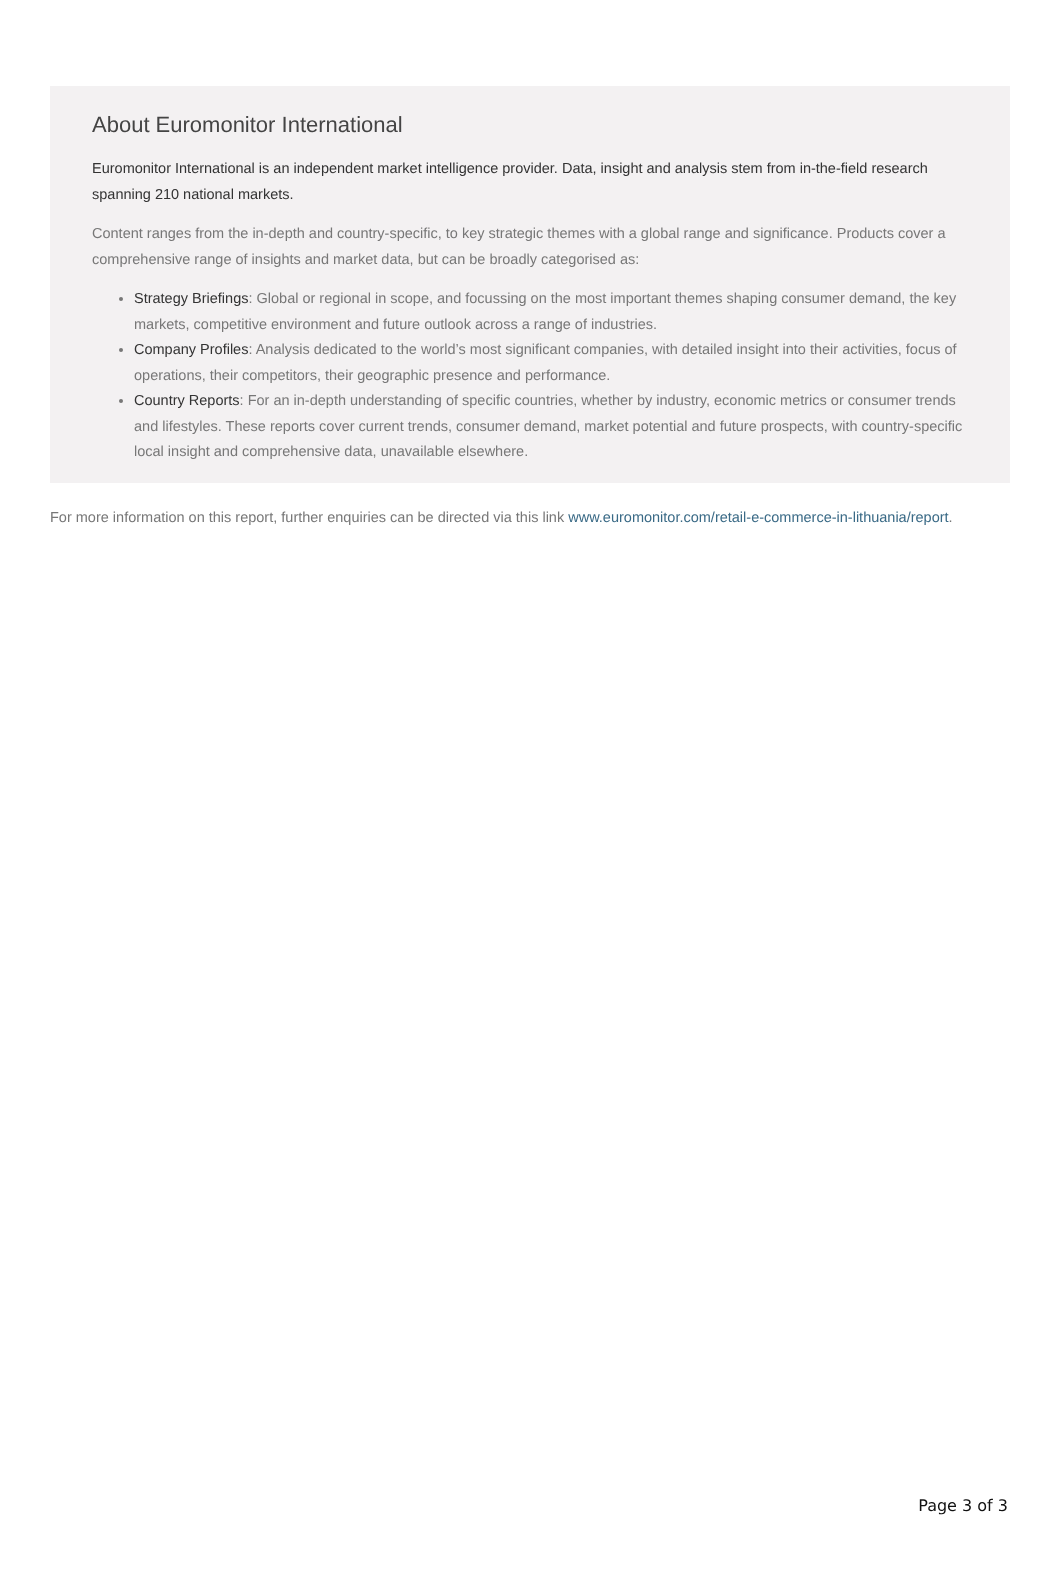About Euromonitor International
Euromonitor International is an independent market intelligence provider. Data, insight and analysis stem from in-the-field research spanning 210 national markets.
Content ranges from the in-depth and country-specific, to key strategic themes with a global range and significance. Products cover a comprehensive range of insights and market data, but can be broadly categorised as:
Strategy Briefings: Global or regional in scope, and focussing on the most important themes shaping consumer demand, the key markets, competitive environment and future outlook across a range of industries.
Company Profiles: Analysis dedicated to the world’s most significant companies, with detailed insight into their activities, focus of operations, their competitors, their geographic presence and performance.
Country Reports: For an in-depth understanding of specific countries, whether by industry, economic metrics or consumer trends and lifestyles. These reports cover current trends, consumer demand, market potential and future prospects, with country-specific local insight and comprehensive data, unavailable elsewhere.
For more information on this report, further enquiries can be directed via this link www.euromonitor.com/retail-e-commerce-in-lithuania/report.
Page 3 of 3